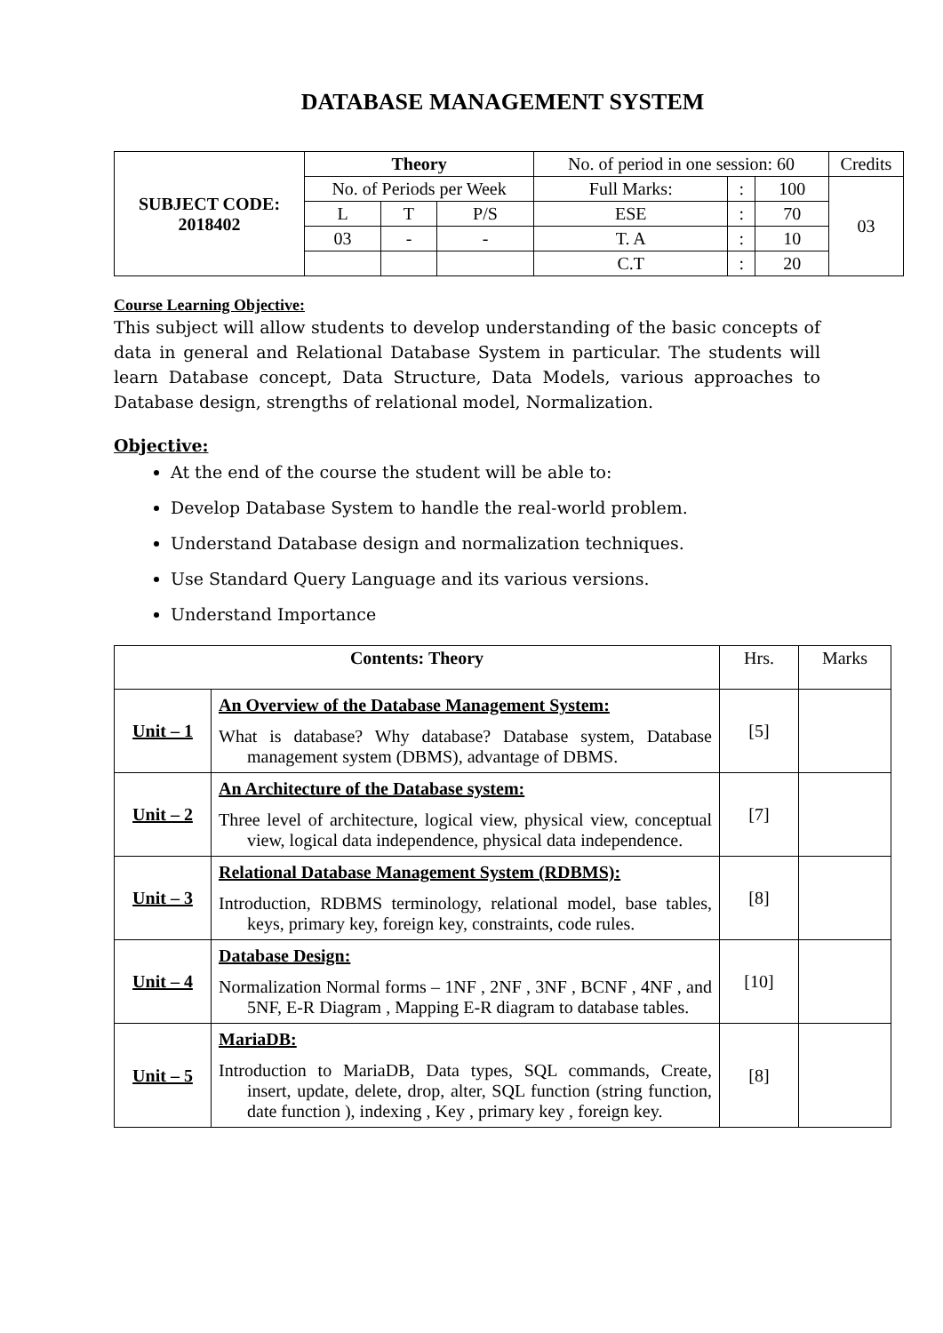DATABASE MANAGEMENT SYSTEM
| SUBJECT CODE: 2018402 | Theory | | | No. of period in one session: 60 | | | Credits |
| | No. of Periods per Week | | | Full Marks: | : | 100 | 03 |
| | L | T | P/S | ESE | : | 70 | |
| | 03 | - | - | T. A | : | 10 | |
| | | | | C.T | : | 20 | |
Course Learning Objective:
This subject will allow students to develop understanding of the basic concepts of data in general and Relational Database System in particular. The students will learn Database concept, Data Structure, Data Models, various approaches to Database design, strengths of relational model, Normalization.
Objective:
At the end of the course the student will be able to:
Develop Database System to handle the real-world problem.
Understand Database design and normalization techniques.
Use Standard Query Language and its various versions.
Understand Importance
| Contents: Theory | | Hrs. | Marks |
| Unit – 1 | An Overview of the Database Management System: What is database? Why database? Database system, Database management system (DBMS), advantage of DBMS. | [5] | |
| Unit – 2 | An Architecture of the Database system: Three level of architecture, logical view, physical view, conceptual view, logical data independence, physical data independence. | [7] | |
| Unit – 3 | Relational Database Management System (RDBMS): Introduction, RDBMS terminology, relational model, base tables, keys, primary key, foreign key, constraints, code rules. | [8] | |
| Unit – 4 | Database Design: Normalization Normal forms – 1NF , 2NF , 3NF , BCNF , 4NF , and 5NF, E-R Diagram , Mapping E-R diagram to database tables. | [10] | |
| Unit – 5 | MariaDB: Introduction to MariaDB, Data types, SQL commands, Create, insert, update, delete, drop, alter, SQL function (string function, date function ), indexing , Key , primary key , foreign key. | [8] | |